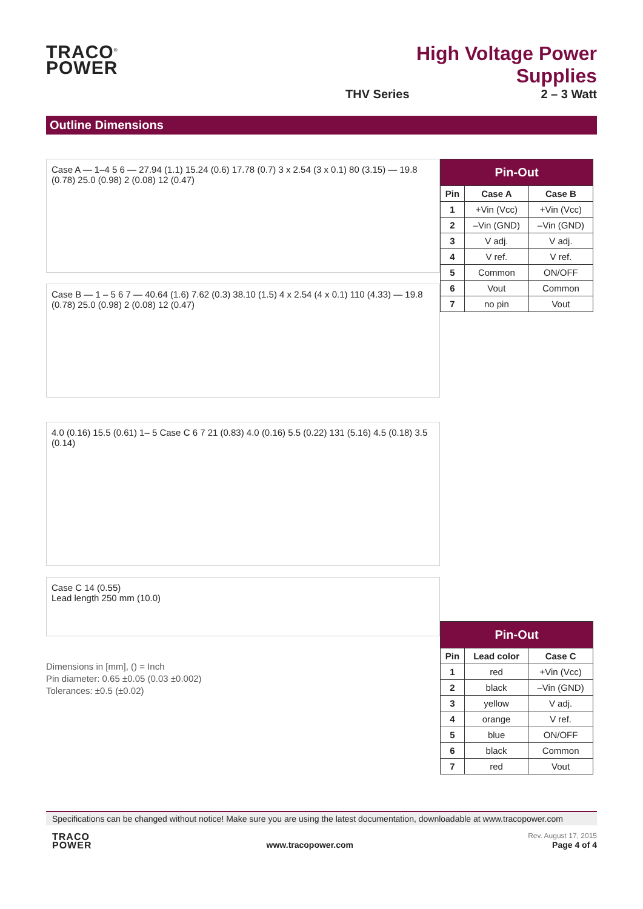TRACO<sup>®</sup>
POWER
High Voltage Power Supplies
THV Series 2 – 3 Watt
Outline Dimensions
Case A — 1–4 5 6 — 27.94 (1.1) 15.24 (0.6) 17.78 (0.7) 3 x 2.54 (3 x 0.1) 80 (3.15) — 19.8 (0.78) 25.0 (0.98) 2 (0.08) 12 (0.47)
Case B — 1 – 5 6 7 — 40.64 (1.6) 7.62 (0.3) 38.10 (1.5) 4 x 2.54 (4 x 0.1) 110 (4.33) — 19.8 (0.78) 25.0 (0.98) 2 (0.08) 12 (0.47)
4.0 (0.16) 15.5 (0.61) 1– 5 Case C 6 7 21 (0.83) 4.0 (0.16) 5.5 (0.22) 131 (5.16) 4.5 (0.18) 3.5 (0.14)
Case C 14 (0.55)
Lead length 250 mm (10.0)
| Pin-Out | | |
| --- | --- | --- |
| Pin | Case A | Case B |
| 1 | +Vin (Vcc) | +Vin (Vcc) |
| 2 | –Vin (GND) | –Vin (GND) |
| 3 | V adj. | V adj. |
| 4 | V ref. | V ref. |
| 5 | Common | ON/OFF |
| 6 | Vout | Common |
| 7 | no pin | Vout |
| Pin-Out | | |
| --- | --- | --- |
| Pin | Lead color | Case C |
| 1 | red | +Vin (Vcc) |
| 2 | black | –Vin (GND) |
| 3 | yellow | V adj. |
| 4 | orange | V ref. |
| 5 | blue | ON/OFF |
| 6 | black | Common |
| 7 | red | Vout |
Dimensions in [mm], () = Inch
Pin diameter: 0.65 ±0.05 (0.03 ±0.002)
Tolerances: ±0.5 (±0.02)
Specifications can be changed without notice! Make sure you are using the latest documentation, downloadable at www.tracopower.com
TRACO
POWER www.tracopower.com Rev. August 17, 2015
Page 4 of 4